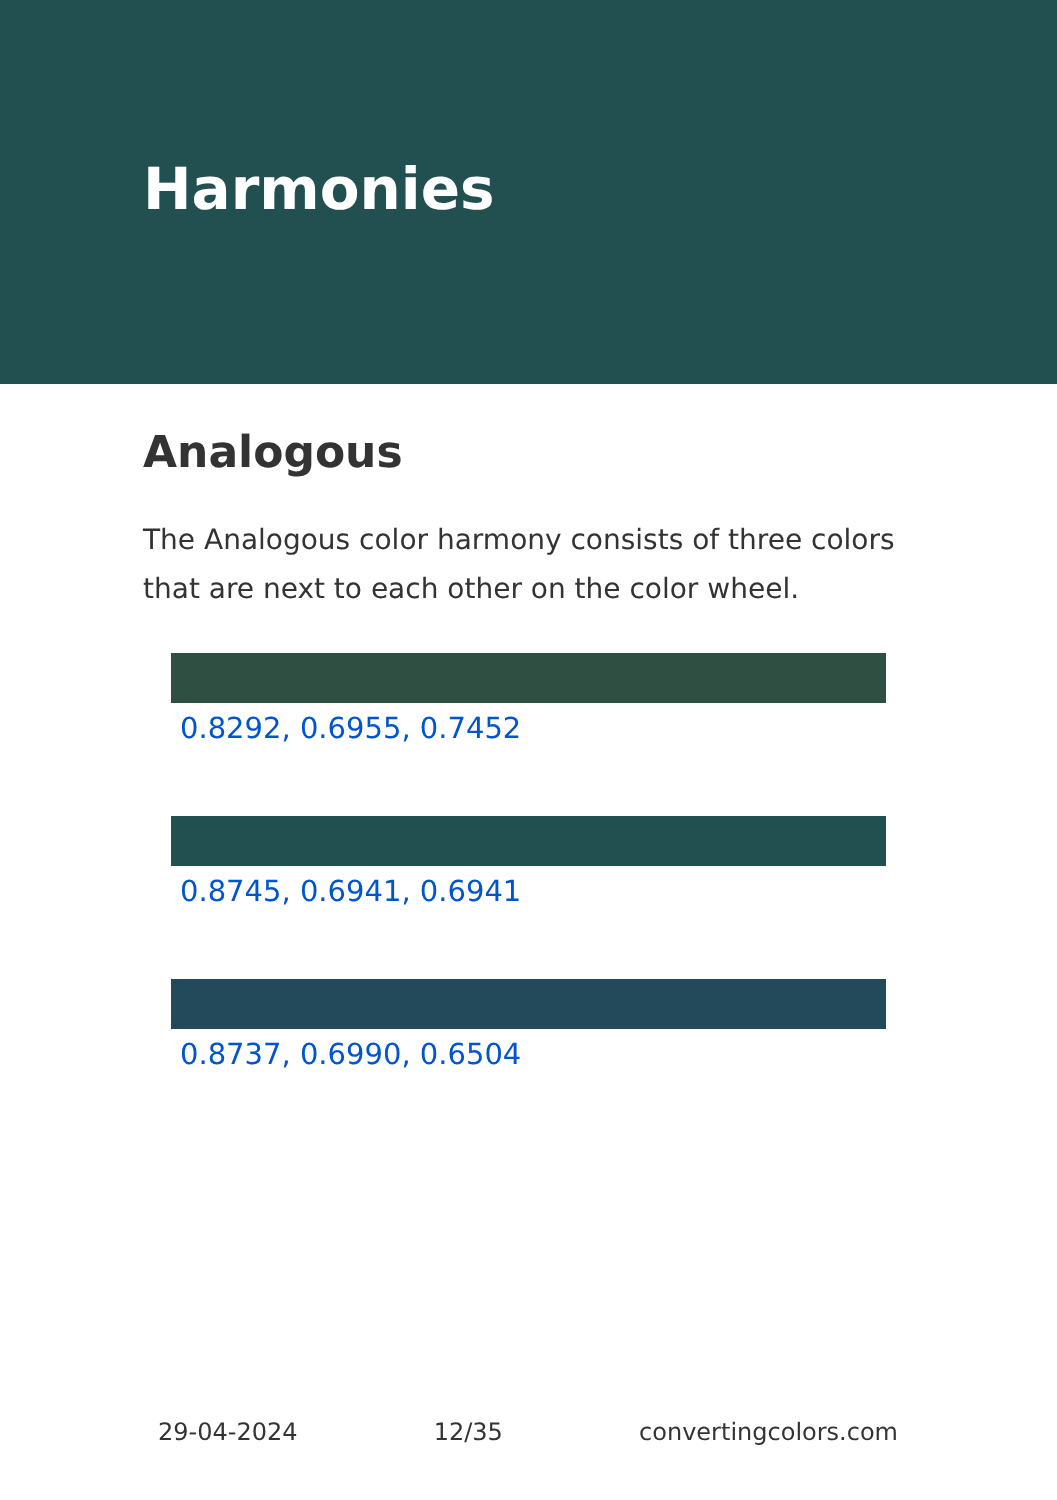Harmonies
Analogous
The Analogous color harmony consists of three colors that are next to each other on the color wheel.
0.8292, 0.6955, 0.7452
0.8745, 0.6941, 0.6941
0.8737, 0.6990, 0.6504
29-04-2024 12/35 convertingcolors.com